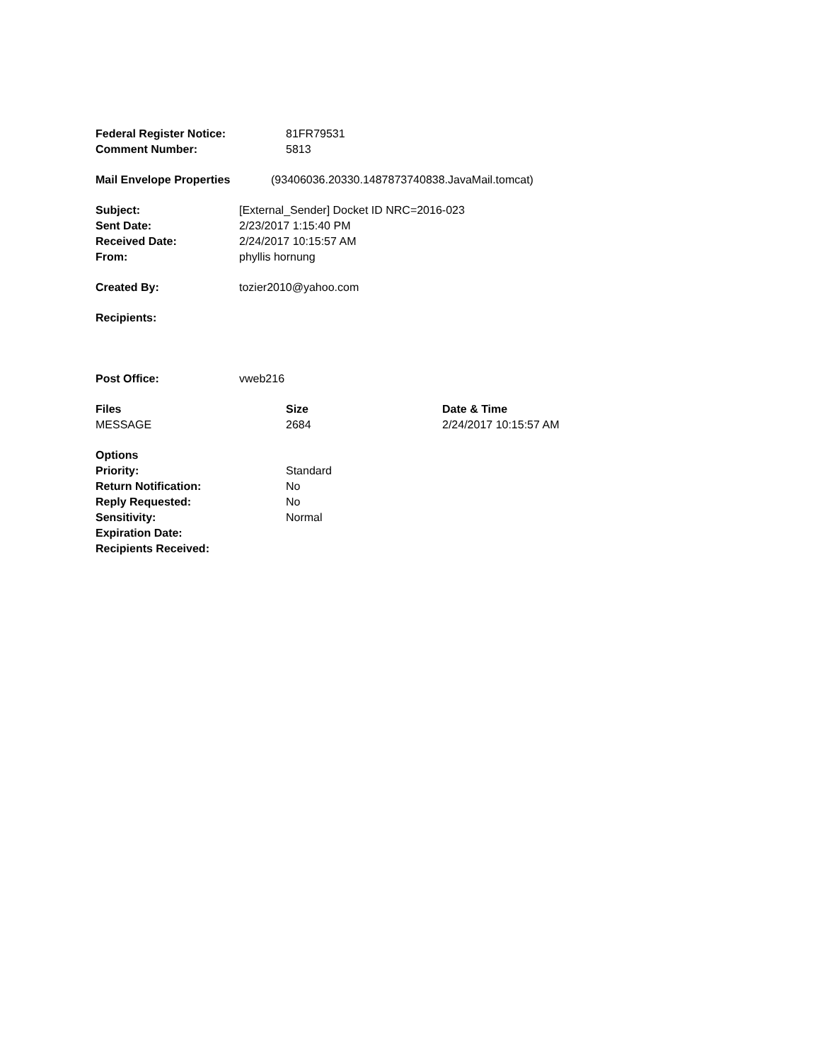| Federal Register Notice: | 81FR79531 |
| Comment Number: | 5813 |
| Mail Envelope Properties | (93406036.20330.1487873740838.JavaMail.tomcat) |
| Subject: | [External_Sender] Docket ID NRC=2016-023 |
| Sent Date: | 2/23/2017 1:15:40 PM |
| Received Date: | 2/24/2017 10:15:57 AM |
| From: | phyllis hornung |
| Created By: | tozier2010@yahoo.com |
| Recipients: | |
| Post Office: | vweb216 |
| Files | Size | Date & Time |
| --- | --- | --- |
| MESSAGE | 2684 | 2/24/2017 10:15:57 AM |
| Options | |
| Priority: | Standard |
| Return Notification: | No |
| Reply Requested: | No |
| Sensitivity: | Normal |
| Expiration Date: | |
| Recipients Received: | |